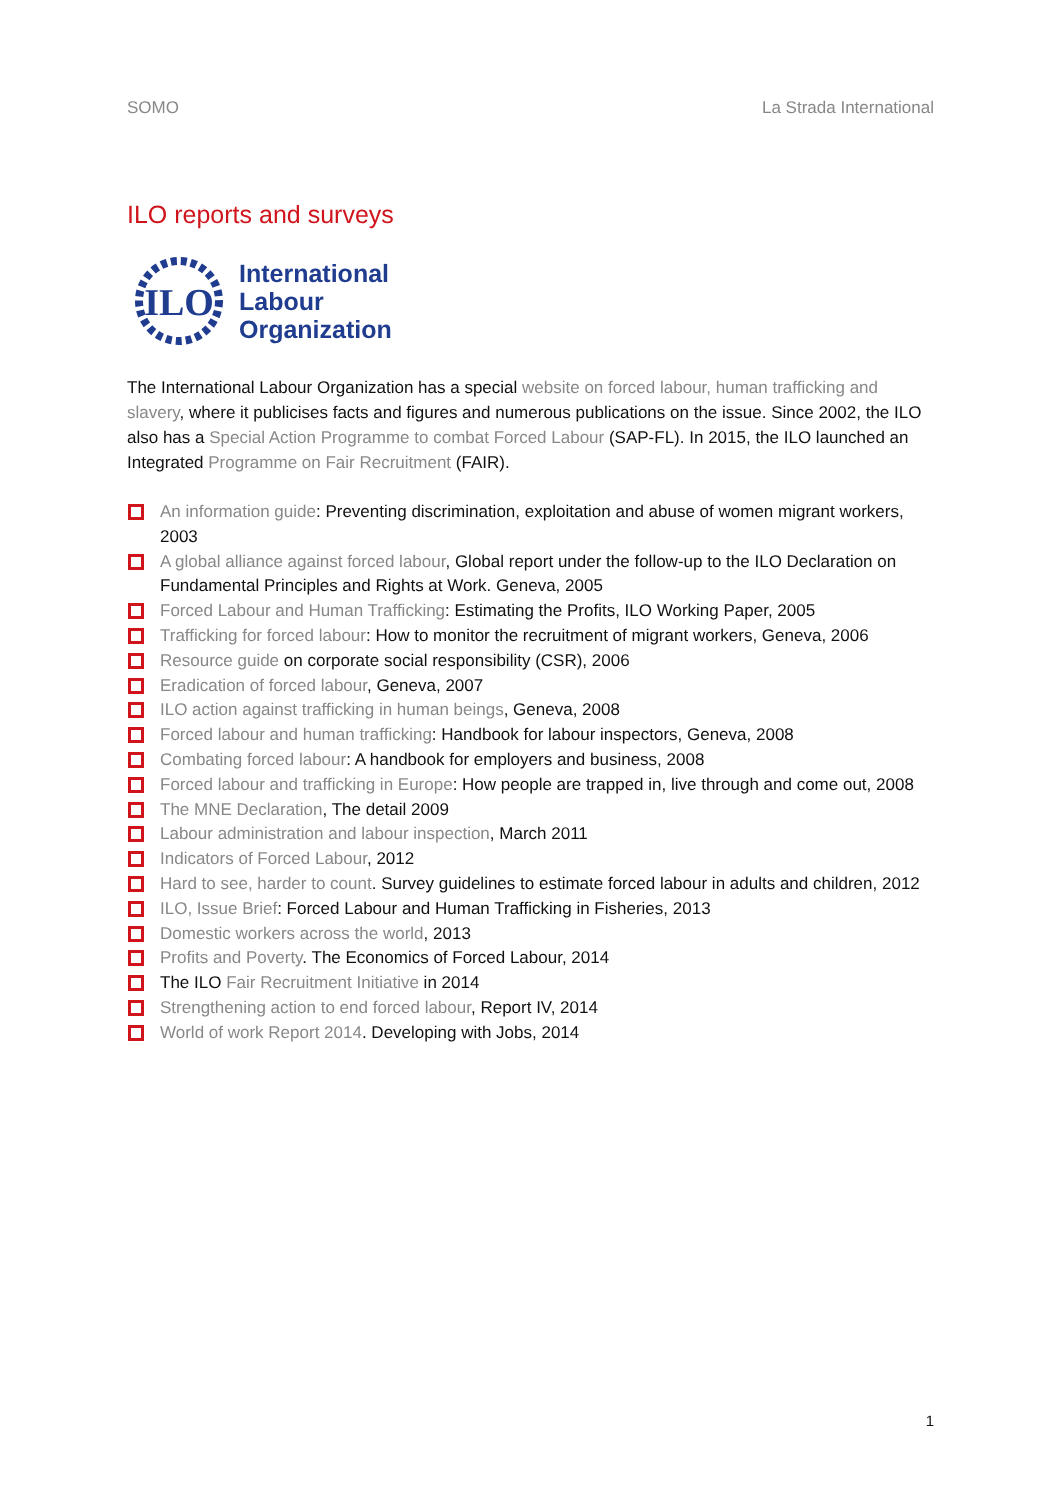SOMO La Strada International
ILO reports and surveys
ILO
International
Labour
Organization
The International Labour Organization has a special website on forced labour, human trafficking and slavery, where it publicises facts and figures and numerous publications on the issue. Since 2002, the ILO also has a Special Action Programme to combat Forced Labour (SAP-FL). In 2015, the ILO launched an Integrated Programme on Fair Recruitment (FAIR).
An information guide: Preventing discrimination, exploitation and abuse of women migrant workers, 2003
A global alliance against forced labour, Global report under the follow-up to the ILO Declaration on Fundamental Principles and Rights at Work. Geneva, 2005
Forced Labour and Human Trafficking: Estimating the Profits, ILO Working Paper, 2005
Trafficking for forced labour: How to monitor the recruitment of migrant workers, Geneva, 2006
Resource guide on corporate social responsibility (CSR), 2006
Eradication of forced labour, Geneva, 2007
ILO action against trafficking in human beings, Geneva, 2008
Forced labour and human trafficking: Handbook for labour inspectors, Geneva, 2008
Combating forced labour: A handbook for employers and business, 2008
Forced labour and trafficking in Europe: How people are trapped in, live through and come out, 2008
The MNE Declaration, The detail 2009
Labour administration and labour inspection, March 2011
Indicators of Forced Labour, 2012
Hard to see, harder to count. Survey guidelines to estimate forced labour in adults and children, 2012
ILO, Issue Brief: Forced Labour and Human Trafficking in Fisheries, 2013
Domestic workers across the world, 2013
Profits and Poverty. The Economics of Forced Labour, 2014
The ILO Fair Recruitment Initiative in 2014
Strengthening action to end forced labour, Report IV, 2014
World of work Report 2014. Developing with Jobs, 2014
1